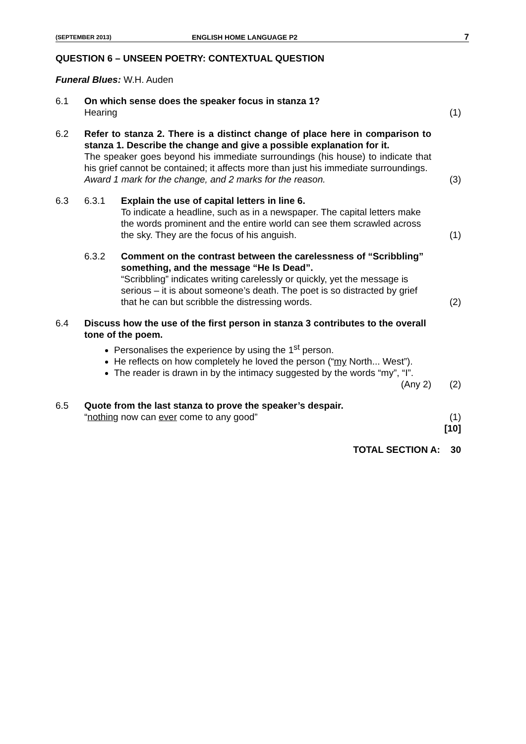(SEPTEMBER 2013) ENGLISH HOME LANGUAGE P2 7
QUESTION 6 – UNSEEN POETRY: CONTEXTUAL QUESTION
Funeral Blues: W.H. Auden
6.1 On which sense does the speaker focus in stanza 1?
Hearing
(1)
6.2 Refer to stanza 2. There is a distinct change of place here in comparison to stanza 1. Describe the change and give a possible explanation for it.
The speaker goes beyond his immediate surroundings (his house) to indicate that his grief cannot be contained; it affects more than just his immediate surroundings.
Award 1 mark for the change, and 2 marks for the reason.
(3)
6.3 6.3.1 Explain the use of capital letters in line 6.
To indicate a headline, such as in a newspaper. The capital letters make the words prominent and the entire world can see them scrawled across the sky. They are the focus of his anguish.
(1)
6.3.2 Comment on the contrast between the carelessness of “Scribbling” something, and the message “He Is Dead”.
“Scribbling” indicates writing carelessly or quickly, yet the message is serious – it is about someone’s death. The poet is so distracted by grief that he can but scribble the distressing words.
(2)
6.4 Discuss how the use of the first person in stanza 3 contributes to the overall tone of the poem.
Personalises the experience by using the 1<sup>st</sup> person.
He reflects on how completely he loved the person (“my North... West”).
The reader is drawn in by the intimacy suggested by the words “my”, “I”. (Any 2)
(2)
6.5 Quote from the last stanza to prove the speaker’s despair.
“nothing now can ever come to any good”
(1)
[10]
TOTAL SECTION A: 30